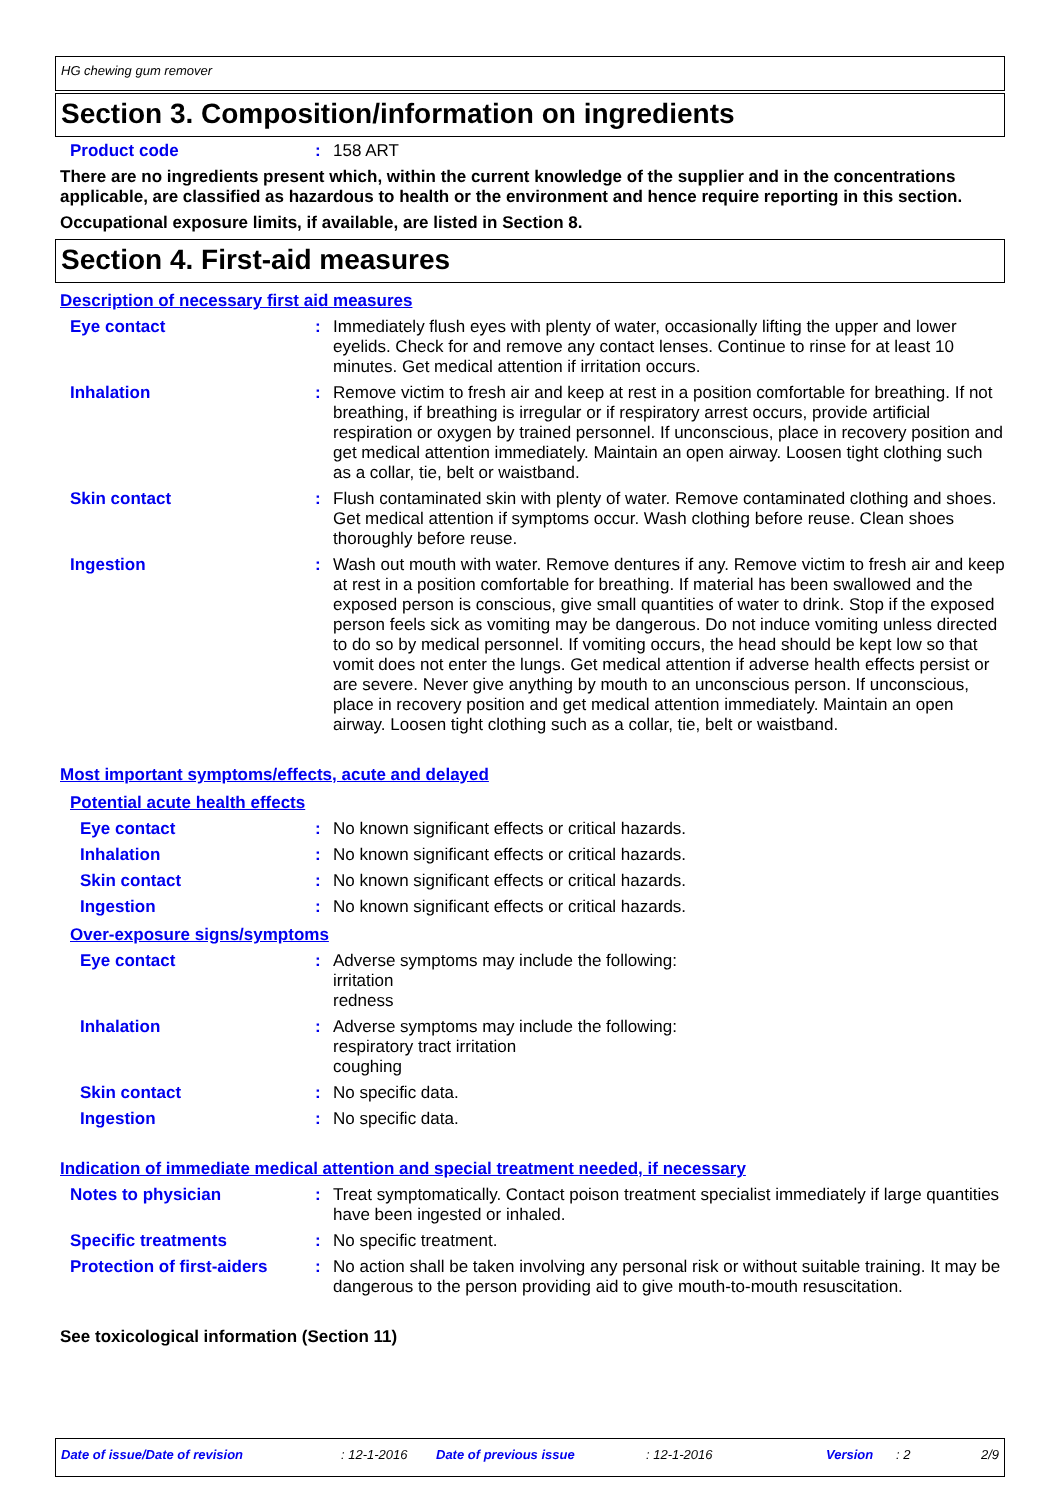HG chewing gum remover
Section 3. Composition/information on ingredients
Product code : 158 ART
There are no ingredients present which, within the current knowledge of the supplier and in the concentrations applicable, are classified as hazardous to health or the environment and hence require reporting in this section.
Occupational exposure limits, if available, are listed in Section 8.
Section 4. First-aid measures
Description of necessary first aid measures
Eye contact : Immediately flush eyes with plenty of water, occasionally lifting the upper and lower eyelids. Check for and remove any contact lenses. Continue to rinse for at least 10 minutes. Get medical attention if irritation occurs.
Inhalation : Remove victim to fresh air and keep at rest in a position comfortable for breathing. If not breathing, if breathing is irregular or if respiratory arrest occurs, provide artificial respiration or oxygen by trained personnel. If unconscious, place in recovery position and get medical attention immediately. Maintain an open airway. Loosen tight clothing such as a collar, tie, belt or waistband.
Skin contact : Flush contaminated skin with plenty of water. Remove contaminated clothing and shoes. Get medical attention if symptoms occur. Wash clothing before reuse. Clean shoes thoroughly before reuse.
Ingestion : Wash out mouth with water. Remove dentures if any. Remove victim to fresh air and keep at rest in a position comfortable for breathing. If material has been swallowed and the exposed person is conscious, give small quantities of water to drink. Stop if the exposed person feels sick as vomiting may be dangerous. Do not induce vomiting unless directed to do so by medical personnel. If vomiting occurs, the head should be kept low so that vomit does not enter the lungs. Get medical attention if adverse health effects persist or are severe. Never give anything by mouth to an unconscious person. If unconscious, place in recovery position and get medical attention immediately. Maintain an open airway. Loosen tight clothing such as a collar, tie, belt or waistband.
Most important symptoms/effects, acute and delayed
Potential acute health effects
Eye contact : No known significant effects or critical hazards.
Inhalation : No known significant effects or critical hazards.
Skin contact : No known significant effects or critical hazards.
Ingestion : No known significant effects or critical hazards.
Over-exposure signs/symptoms
Eye contact : Adverse symptoms may include the following:
irritation
redness
Inhalation : Adverse symptoms may include the following:
respiratory tract irritation
coughing
Skin contact : No specific data.
Ingestion : No specific data.
Indication of immediate medical attention and special treatment needed, if necessary
Notes to physician : Treat symptomatically. Contact poison treatment specialist immediately if large quantities have been ingested or inhaled.
Specific treatments : No specific treatment.
Protection of first-aiders
: No action shall be taken involving any personal risk or without suitable training. It may be dangerous to the person providing aid to give mouth-to-mouth resuscitation.
See toxicological information (Section 11)
Date of issue/Date of revision: 12-1-2016 Date of previous issue: 12-1-2016 Version: 2 2/9